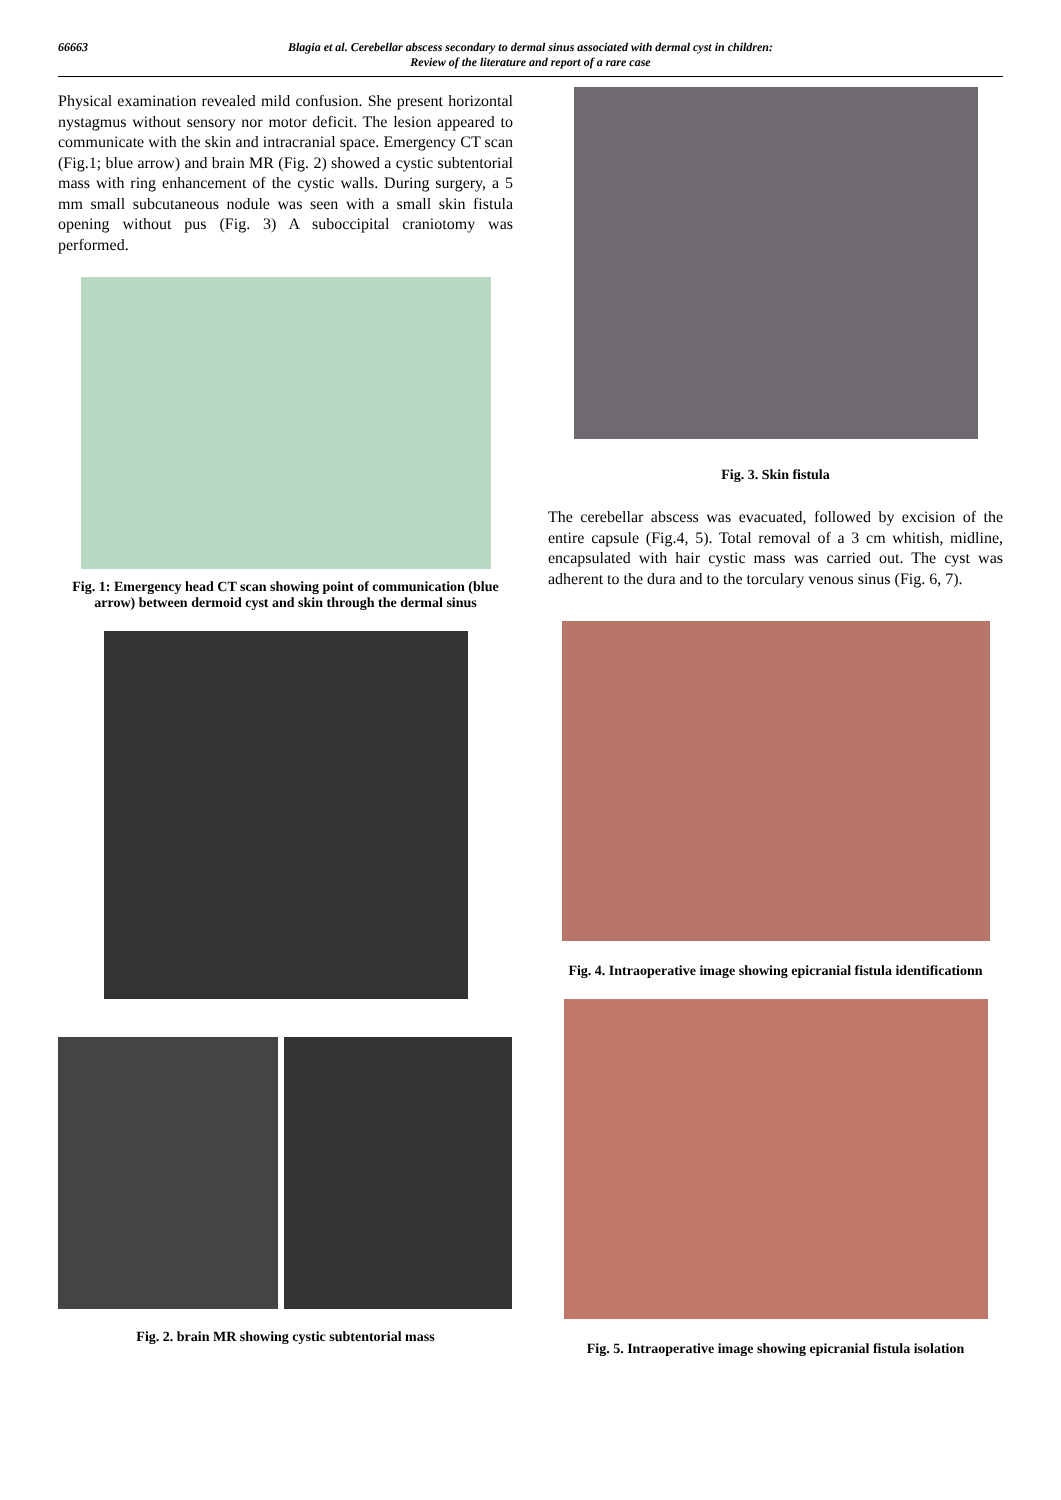66663 Blagia et al. Cerebellar abscess secondary to dermal sinus associated with dermal cyst in children:
Review of the literature and report of a rare case
Physical examination revealed mild confusion. She present horizontal nystagmus without sensory nor motor deficit. The lesion appeared to communicate with the skin and intracranial space. Emergency CT scan (Fig.1; blue arrow) and brain MR (Fig. 2) showed a cystic subtentorial mass with ring enhancement of the cystic walls. During surgery, a 5 mm small subcutaneous nodule was seen with a small skin fistula opening without pus (Fig. 3) A suboccipital craniotomy was performed.
Fig. 1: Emergency head CT scan showing point of communication (blue arrow) between dermoid cyst and skin through the dermal sinus
Fig. 2. brain MR showing cystic subtentorial mass
Fig. 3. Skin fistula
The cerebellar abscess was evacuated, followed by excision of the entire capsule (Fig.4, 5). Total removal of a 3 cm whitish, midline, encapsulated with hair cystic mass was carried out. The cyst was adherent to the dura and to the torculary venous sinus (Fig. 6, 7).
Fig. 4. Intraoperative image showing epicranial fistula identificationn
Fig. 5. Intraoperative image showing epicranial fistula isolation